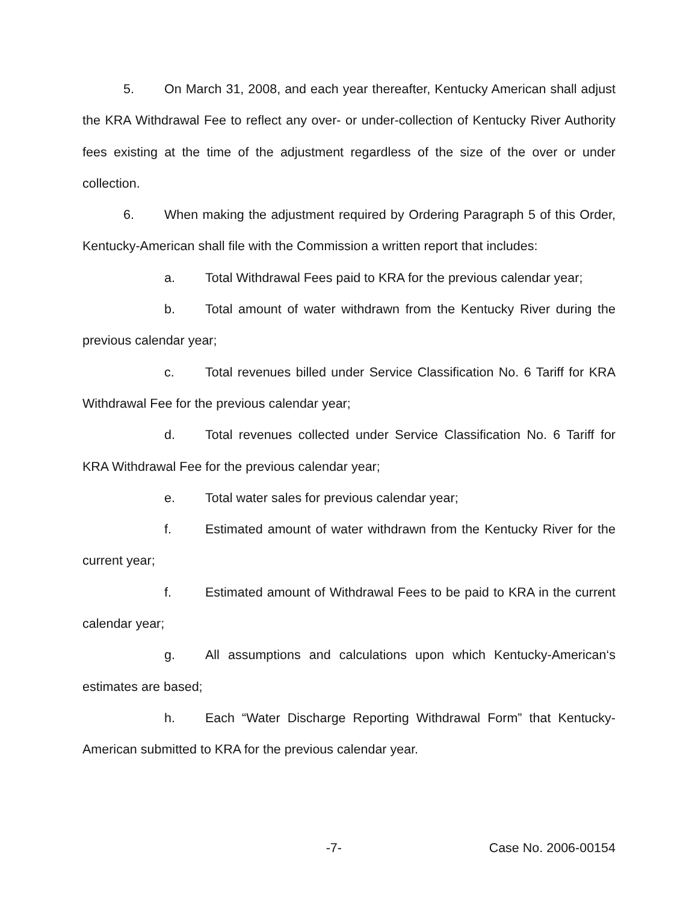5. On March 31, 2008, and each year thereafter, Kentucky American shall adjust the KRA Withdrawal Fee to reflect any over- or under-collection of Kentucky River Authority fees existing at the time of the adjustment regardless of the size of the over or under collection.
6. When making the adjustment required by Ordering Paragraph 5 of this Order, Kentucky-American shall file with the Commission a written report that includes:
a. Total Withdrawal Fees paid to KRA for the previous calendar year;
b. Total amount of water withdrawn from the Kentucky River during the previous calendar year;
c. Total revenues billed under Service Classification No. 6 Tariff for KRA Withdrawal Fee for the previous calendar year;
d. Total revenues collected under Service Classification No. 6 Tariff for KRA Withdrawal Fee for the previous calendar year;
e. Total water sales for previous calendar year;
f. Estimated amount of water withdrawn from the Kentucky River for the current year;
f. Estimated amount of Withdrawal Fees to be paid to KRA in the current calendar year;
g. All assumptions and calculations upon which Kentucky-American‘s estimates are based;
h. Each “Water Discharge Reporting Withdrawal Form” that Kentucky-American submitted to KRA for the previous calendar year.
-7- Case No. 2006-00154